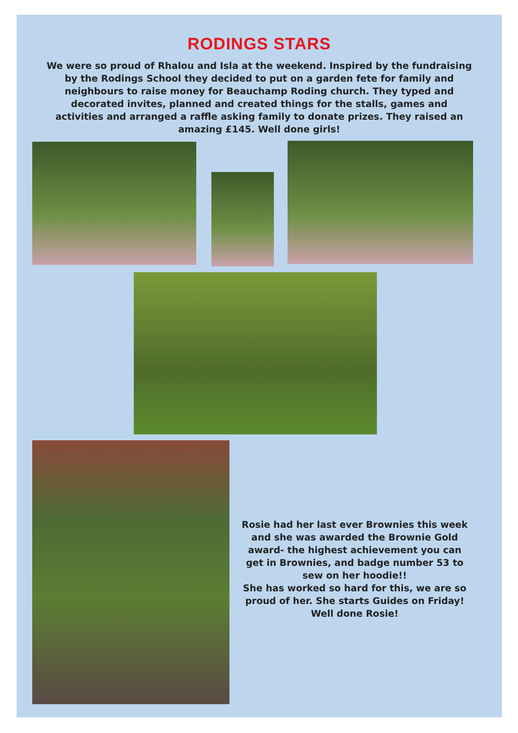RODINGS STARS
We were so proud of Rhalou and Isla at the weekend. Inspired by the fundraising by the Rodings School they decided to put on a garden fete for family and neighbours to raise money for Beauchamp Roding church. They typed and decorated invites, planned and created things for the stalls, games and activities and arranged a raffle asking family to donate prizes. They raised an amazing £145. Well done girls!
Rosie had her last ever Brownies this week and she was awarded the Brownie Gold award- the highest achievement you can get in Brownies, and badge number 53 to sew on her hoodie!!
She has worked so hard for this, we are so proud of her. She starts Guides on Friday!
Well done Rosie!